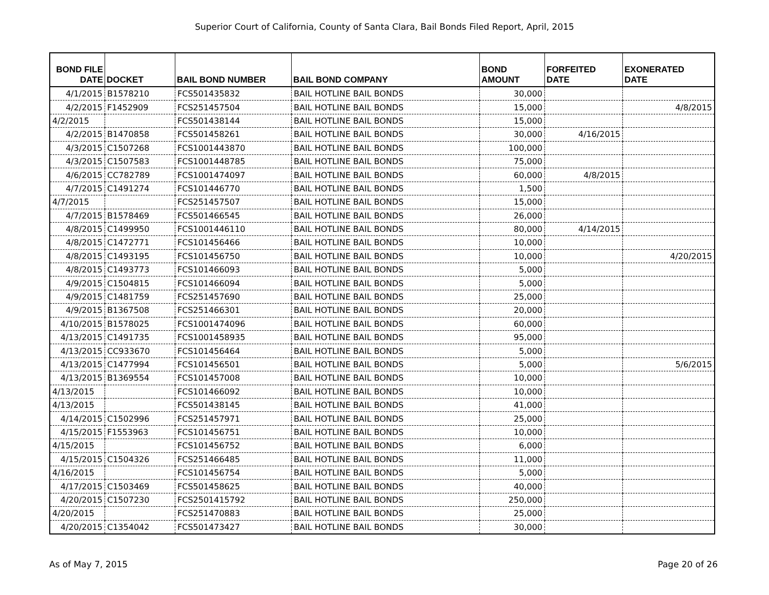Superior Court of California, County of Santa Clara, Bail Bonds Filed Report, April, 2015
| BOND FILE DATE | DOCKET | BAIL BOND NUMBER | BAIL BOND COMPANY | BOND AMOUNT | FORFEITED DATE | EXONERATED DATE |
| --- | --- | --- | --- | --- | --- | --- |
| 4/1/2015 | B1578210 | FCS501435832 | BAIL HOTLINE BAIL BONDS | 30,000 | | |
| 4/2/2015 | F1452909 | FCS251457504 | BAIL HOTLINE BAIL BONDS | 15,000 | | 4/8/2015 |
| 4/2/2015 | | FCS501438144 | BAIL HOTLINE BAIL BONDS | 15,000 | | |
| 4/2/2015 | B1470858 | FCS501458261 | BAIL HOTLINE BAIL BONDS | 30,000 | 4/16/2015 | |
| 4/3/2015 | C1507268 | FCS1001443870 | BAIL HOTLINE BAIL BONDS | 100,000 | | |
| 4/3/2015 | C1507583 | FCS1001448785 | BAIL HOTLINE BAIL BONDS | 75,000 | | |
| 4/6/2015 | CC782789 | FCS1001474097 | BAIL HOTLINE BAIL BONDS | 60,000 | 4/8/2015 | |
| 4/7/2015 | C1491274 | FCS101446770 | BAIL HOTLINE BAIL BONDS | 1,500 | | |
| 4/7/2015 | | FCS251457507 | BAIL HOTLINE BAIL BONDS | 15,000 | | |
| 4/7/2015 | B1578469 | FCS501466545 | BAIL HOTLINE BAIL BONDS | 26,000 | | |
| 4/8/2015 | C1499950 | FCS1001446110 | BAIL HOTLINE BAIL BONDS | 80,000 | 4/14/2015 | |
| 4/8/2015 | C1472771 | FCS101456466 | BAIL HOTLINE BAIL BONDS | 10,000 | | |
| 4/8/2015 | C1493195 | FCS101456750 | BAIL HOTLINE BAIL BONDS | 10,000 | | 4/20/2015 |
| 4/8/2015 | C1493773 | FCS101466093 | BAIL HOTLINE BAIL BONDS | 5,000 | | |
| 4/9/2015 | C1504815 | FCS101466094 | BAIL HOTLINE BAIL BONDS | 5,000 | | |
| 4/9/2015 | C1481759 | FCS251457690 | BAIL HOTLINE BAIL BONDS | 25,000 | | |
| 4/9/2015 | B1367508 | FCS251466301 | BAIL HOTLINE BAIL BONDS | 20,000 | | |
| 4/10/2015 | B1578025 | FCS1001474096 | BAIL HOTLINE BAIL BONDS | 60,000 | | |
| 4/13/2015 | C1491735 | FCS1001458935 | BAIL HOTLINE BAIL BONDS | 95,000 | | |
| 4/13/2015 | CC933670 | FCS101456464 | BAIL HOTLINE BAIL BONDS | 5,000 | | |
| 4/13/2015 | C1477994 | FCS101456501 | BAIL HOTLINE BAIL BONDS | 5,000 | | 5/6/2015 |
| 4/13/2015 | B1369554 | FCS101457008 | BAIL HOTLINE BAIL BONDS | 10,000 | | |
| 4/13/2015 | | FCS101466092 | BAIL HOTLINE BAIL BONDS | 10,000 | | |
| 4/13/2015 | | FCS501438145 | BAIL HOTLINE BAIL BONDS | 41,000 | | |
| 4/14/2015 | C1502996 | FCS251457971 | BAIL HOTLINE BAIL BONDS | 25,000 | | |
| 4/15/2015 | F1553963 | FCS101456751 | BAIL HOTLINE BAIL BONDS | 10,000 | | |
| 4/15/2015 | | FCS101456752 | BAIL HOTLINE BAIL BONDS | 6,000 | | |
| 4/15/2015 | C1504326 | FCS251466485 | BAIL HOTLINE BAIL BONDS | 11,000 | | |
| 4/16/2015 | | FCS101456754 | BAIL HOTLINE BAIL BONDS | 5,000 | | |
| 4/17/2015 | C1503469 | FCS501458625 | BAIL HOTLINE BAIL BONDS | 40,000 | | |
| 4/20/2015 | C1507230 | FCS2501415792 | BAIL HOTLINE BAIL BONDS | 250,000 | | |
| 4/20/2015 | | FCS251470883 | BAIL HOTLINE BAIL BONDS | 25,000 | | |
| 4/20/2015 | C1354042 | FCS501473427 | BAIL HOTLINE BAIL BONDS | 30,000 | | |
As of May 7, 2015 Page 20 of 26